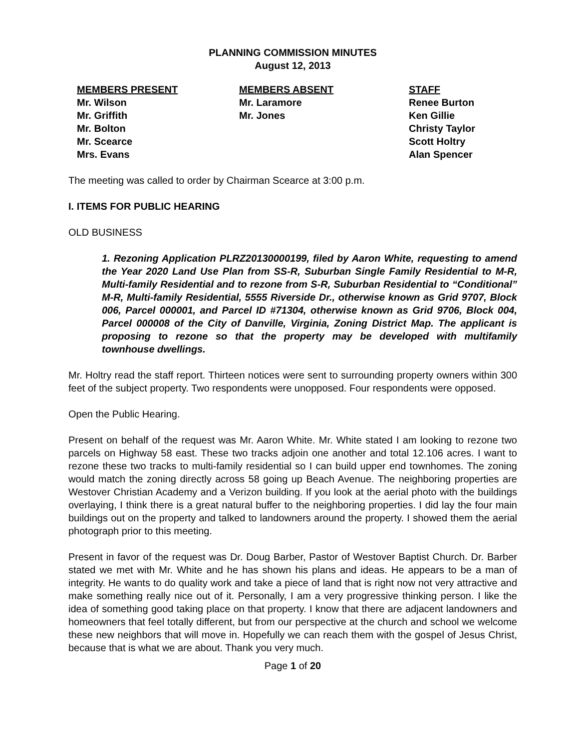PLANNING COMMISSION MINUTES
August 12, 2013
MEMBERS PRESENT
Mr. Wilson
Mr. Griffith
Mr. Bolton
Mr. Scearce
Mrs. Evans
MEMBERS ABSENT
Mr. Laramore
Mr. Jones
STAFF
Renee Burton
Ken Gillie
Christy Taylor
Scott Holtry
Alan Spencer
The meeting was called to order by Chairman Scearce at 3:00 p.m.
I. ITEMS FOR PUBLIC HEARING
OLD BUSINESS
1. Rezoning Application PLRZ20130000199, filed by Aaron White, requesting to amend the Year 2020 Land Use Plan from SS-R, Suburban Single Family Residential to M-R, Multi-family Residential and to rezone from S-R, Suburban Residential to “Conditional” M-R, Multi-family Residential, 5555 Riverside Dr., otherwise known as Grid 9707, Block 006, Parcel 000001, and Parcel ID #71304, otherwise known as Grid 9706, Block 004, Parcel 000008 of the City of Danville, Virginia, Zoning District Map. The applicant is proposing to rezone so that the property may be developed with multifamily townhouse dwellings.
Mr. Holtry read the staff report. Thirteen notices were sent to surrounding property owners within 300 feet of the subject property. Two respondents were unopposed. Four respondents were opposed.
Open the Public Hearing.
Present on behalf of the request was Mr. Aaron White. Mr. White stated I am looking to rezone two parcels on Highway 58 east. These two tracks adjoin one another and total 12.106 acres. I want to rezone these two tracks to multi-family residential so I can build upper end townhomes. The zoning would match the zoning directly across 58 going up Beach Avenue. The neighboring properties are Westover Christian Academy and a Verizon building. If you look at the aerial photo with the buildings overlaying, I think there is a great natural buffer to the neighboring properties. I did lay the four main buildings out on the property and talked to landowners around the property. I showed them the aerial photograph prior to this meeting.
Present in favor of the request was Dr. Doug Barber, Pastor of Westover Baptist Church. Dr. Barber stated we met with Mr. White and he has shown his plans and ideas. He appears to be a man of integrity. He wants to do quality work and take a piece of land that is right now not very attractive and make something really nice out of it. Personally, I am a very progressive thinking person. I like the idea of something good taking place on that property. I know that there are adjacent landowners and homeowners that feel totally different, but from our perspective at the church and school we welcome these new neighbors that will move in. Hopefully we can reach them with the gospel of Jesus Christ, because that is what we are about. Thank you very much.
Page 1 of 20